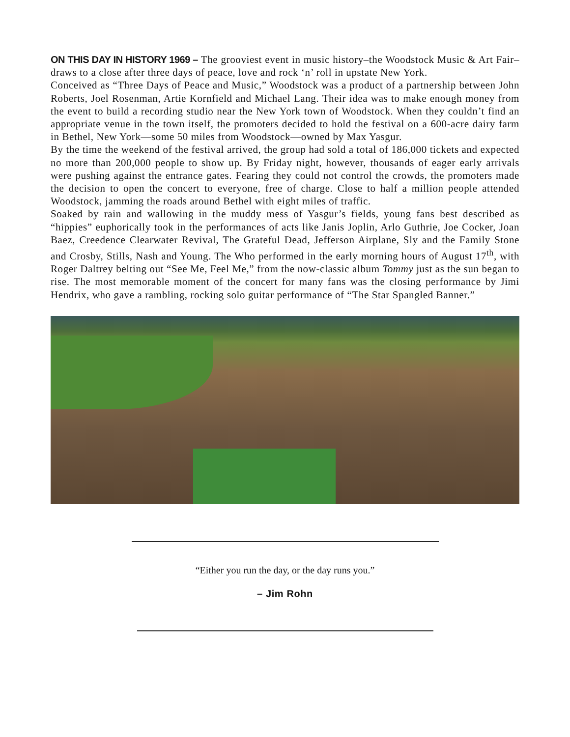ON THIS DAY IN HISTORY 1969 – The grooviest event in music history–the Woodstock Music & Art Fair–draws to a close after three days of peace, love and rock ‘n’ roll in upstate New York.
Conceived as “Three Days of Peace and Music,” Woodstock was a product of a partnership between John Roberts, Joel Rosenman, Artie Kornfield and Michael Lang. Their idea was to make enough money from the event to build a recording studio near the New York town of Woodstock. When they couldn’t find an appropriate venue in the town itself, the promoters decided to hold the festival on a 600-acre dairy farm in Bethel, New York—some 50 miles from Woodstock—owned by Max Yasgur.
By the time the weekend of the festival arrived, the group had sold a total of 186,000 tickets and expected no more than 200,000 people to show up. By Friday night, however, thousands of eager early arrivals were pushing against the entrance gates. Fearing they could not control the crowds, the promoters made the decision to open the concert to everyone, free of charge. Close to half a million people attended Woodstock, jamming the roads around Bethel with eight miles of traffic.
Soaked by rain and wallowing in the muddy mess of Yasgur’s fields, young fans best described as “hippies” euphorically took in the performances of acts like Janis Joplin, Arlo Guthrie, Joe Cocker, Joan Baez, Creedence Clearwater Revival, The Grateful Dead, Jefferson Airplane, Sly and the Family Stone and Crosby, Stills, Nash and Young. The Who performed in the early morning hours of August 17<sup>th</sup>, with Roger Daltrey belting out “See Me, Feel Me,” from the now-classic album Tommy just as the sun began to rise. The most memorable moment of the concert for many fans was the closing performance by Jimi Hendrix, who gave a rambling, rocking solo guitar performance of “The Star Spangled Banner.”
“Either you run the day, or the day runs you.”
– Jim Rohn